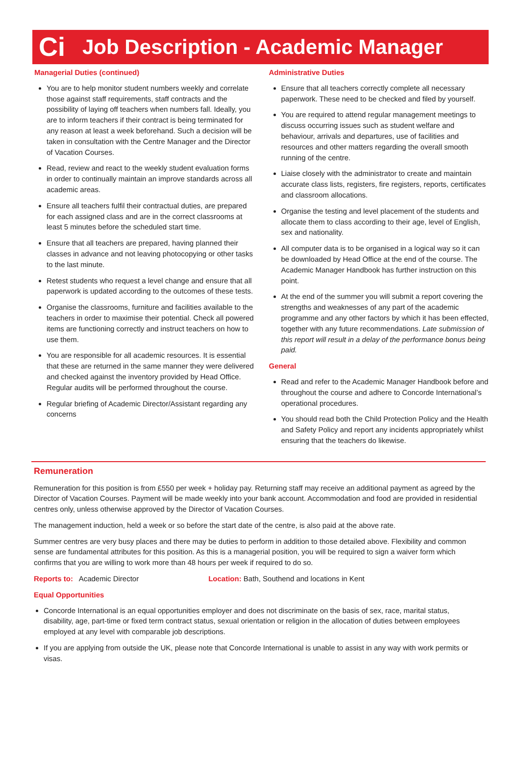Ci
Job Description - Academic Manager
Managerial Duties (continued)
You are to help monitor student numbers weekly and correlate those against staff requirements, staff contracts and the possibility of laying off teachers when numbers fall. Ideally, you are to inform teachers if their contract is being terminated for any reason at least a week beforehand. Such a decision will be taken in consultation with the Centre Manager and the Director of Vacation Courses.
Read, review and react to the weekly student evaluation forms in order to continually maintain an improve standards across all academic areas.
Ensure all teachers fulfil their contractual duties, are prepared for each assigned class and are in the correct classrooms at least 5 minutes before the scheduled start time.
Ensure that all teachers are prepared, having planned their classes in advance and not leaving photocopying or other tasks to the last minute.
Retest students who request a level change and ensure that all paperwork is updated according to the outcomes of these tests.
Organise the classrooms, furniture and facilities available to the teachers in order to maximise their potential. Check all powered items are functioning correctly and instruct teachers on how to use them.
You are responsible for all academic resources. It is essential that these are returned in the same manner they were delivered and checked against the inventory provided by Head Office. Regular audits will be performed throughout the course.
Regular briefing of Academic Director/Assistant regarding any concerns
Administrative Duties
Ensure that all teachers correctly complete all necessary paperwork. These need to be checked and filed by yourself.
You are required to attend regular management meetings to discuss occurring issues such as student welfare and behaviour, arrivals and departures, use of facilities and resources and other matters regarding the overall smooth running of the centre.
Liaise closely with the administrator to create and maintain accurate class lists, registers, fire registers, reports, certificates and classroom allocations.
Organise the testing and level placement of the students and allocate them to class according to their age, level of English, sex and nationality.
All computer data is to be organised in a logical way so it can be downloaded by Head Office at the end of the course. The Academic Manager Handbook has further instruction on this point.
At the end of the summer you will submit a report covering the strengths and weaknesses of any part of the academic programme and any other factors by which it has been effected, together with any future recommendations. Late submission of this report will result in a delay of the performance bonus being paid.
General
Read and refer to the Academic Manager Handbook before and throughout the course and adhere to Concorde International’s operational procedures.
You should read both the Child Protection Policy and the Health and Safety Policy and report any incidents appropriately whilst ensuring that the teachers do likewise.
Remuneration
Remuneration for this position is from £550 per week + holiday pay. Returning staff may receive an additional payment as agreed by the Director of Vacation Courses. Payment will be made weekly into your bank account. Accommodation and food are provided in residential centres only, unless otherwise approved by the Director of Vacation Courses.
The management induction, held a week or so before the start date of the centre, is also paid at the above rate.
Summer centres are very busy places and there may be duties to perform in addition to those detailed above. Flexibility and common sense are fundamental attributes for this position. As this is a managerial position, you will be required to sign a waiver form which confirms that you are willing to work more than 48 hours per week if required to do so.
Reports to: Academic Director Location: Bath, Southend and locations in Kent
Equal Opportunities
Concorde International is an equal opportunities employer and does not discriminate on the basis of sex, race, marital status, disability, age, part-time or fixed term contract status, sexual orientation or religion in the allocation of duties between employees employed at any level with comparable job descriptions.
If you are applying from outside the UK, please note that Concorde International is unable to assist in any way with work permits or visas.